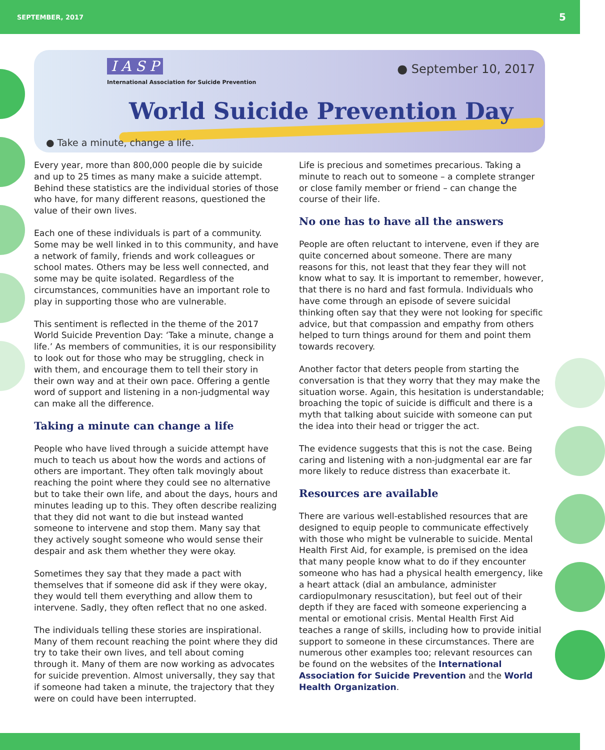SEPTEMBER, 2017 5
I A S P
International Association for Suicide Prevention
● September 10, 2017
World Suicide Prevention Day
● Take a minute, change a life.
Every year, more than 800,000 people die by suicide and up to 25 times as many make a suicide attempt. Behind these statistics are the individual stories of those who have, for many different reasons, questioned the value of their own lives.
Each one of these individuals is part of a community. Some may be well linked in to this community, and have a network of family, friends and work colleagues or school mates. Others may be less well connected, and some may be quite isolated. Regardless of the circumstances, communities have an important role to play in supporting those who are vulnerable.
This sentiment is reflected in the theme of the 2017 World Suicide Prevention Day: ‘Take a minute, change a life.’ As members of communities, it is our responsibility to look out for those who may be struggling, check in with them, and encourage them to tell their story in their own way and at their own pace. Offering a gentle word of support and listening in a non-judgmental way can make all the difference.
Taking a minute can change a life
People who have lived through a suicide attempt have much to teach us about how the words and actions of others are important. They often talk movingly about reaching the point where they could see no alternative but to take their own life, and about the days, hours and minutes leading up to this. They often describe realizing that they did not want to die but instead wanted someone to intervene and stop them. Many say that they actively sought someone who would sense their despair and ask them whether they were okay.
Sometimes they say that they made a pact with themselves that if someone did ask if they were okay, they would tell them everything and allow them to intervene. Sadly, they often reflect that no one asked.
The individuals telling these stories are inspirational. Many of them recount reaching the point where they did try to take their own lives, and tell about coming through it. Many of them are now working as advocates for suicide prevention. Almost universally, they say that if someone had taken a minute, the trajectory that they were on could have been interrupted.
Life is precious and sometimes precarious. Taking a minute to reach out to someone – a complete stranger or close family member or friend – can change the course of their life.
No one has to have all the answers
People are often reluctant to intervene, even if they are quite concerned about someone. There are many reasons for this, not least that they fear they will not know what to say. It is important to remember, however, that there is no hard and fast formula. Individuals who have come through an episode of severe suicidal thinking often say that they were not looking for specific advice, but that compassion and empathy from others helped to turn things around for them and point them towards recovery.
Another factor that deters people from starting the conversation is that they worry that they may make the situation worse. Again, this hesitation is understandable; broaching the topic of suicide is difficult and there is a myth that talking about suicide with someone can put the idea into their head or trigger the act.
The evidence suggests that this is not the case. Being caring and listening with a non-judgmental ear are far more likely to reduce distress than exacerbate it.
Resources are available
There are various well-established resources that are designed to equip people to communicate effectively with those who might be vulnerable to suicide. Mental Health First Aid, for example, is premised on the idea that many people know what to do if they encounter someone who has had a physical health emergency, like a heart attack (dial an ambulance, administer cardiopulmonary resuscitation), but feel out of their depth if they are faced with someone experiencing a mental or emotional crisis. Mental Health First Aid teaches a range of skills, including how to provide initial support to someone in these circumstances. There are numerous other examples too; relevant resources can be found on the websites of the International Association for Suicide Prevention and the World Health Organization.